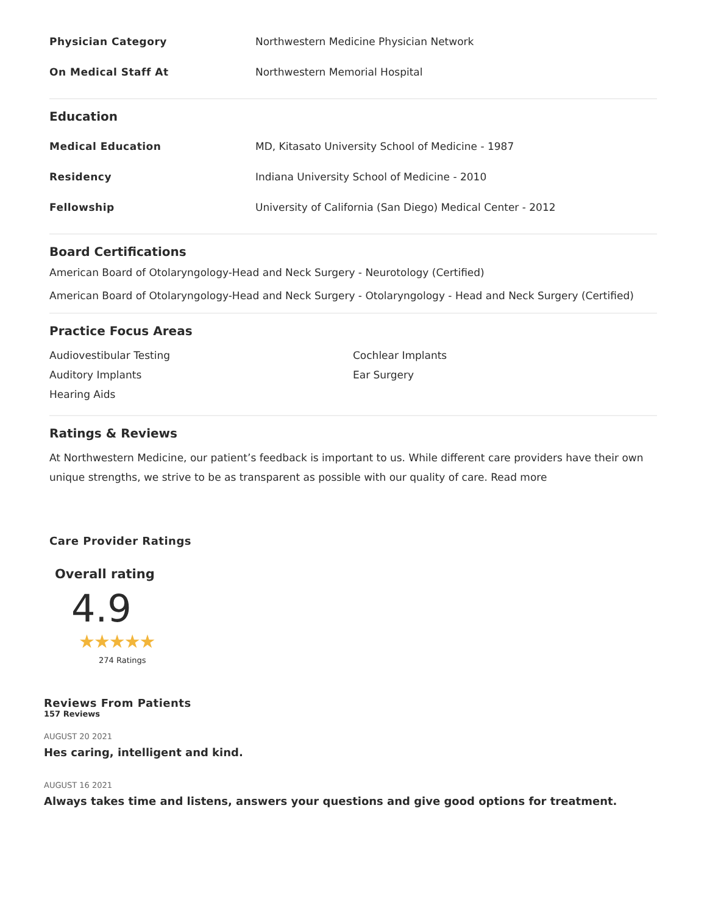Physician Category
Northwestern Medicine Physician Network
On Medical Staff At Northwestern Memorial Hospital
Education
Medical Education
MD, Kitasato University School of Medicine - 1987
Residency
Indiana University School of Medicine - 2010
Fellowship
University of California (San Diego) Medical Center - 2012
Board Certifications
American Board of Otolaryngology-Head and Neck Surgery - Neurotology (Certified)
American Board of Otolaryngology-Head and Neck Surgery - Otolaryngology - Head and Neck Surgery (Certified)
Practice Focus Areas
Audiovestibular Testing
Auditory Implants
Hearing Aids
Cochlear Implants
Ear Surgery
Ratings & Reviews
At Northwestern Medicine, our patient’s feedback is important to us. While different care providers have their own unique strengths, we strive to be as transparent as possible with our quality of care. Read more
Care Provider Ratings
Overall rating
4.9
★★★★★
274 Ratings
Reviews From Patients
157 Reviews
AUGUST 20 2021
Hes caring, intelligent and kind.
AUGUST 16 2021
Always takes time and listens, answers your questions and give good options for treatment.